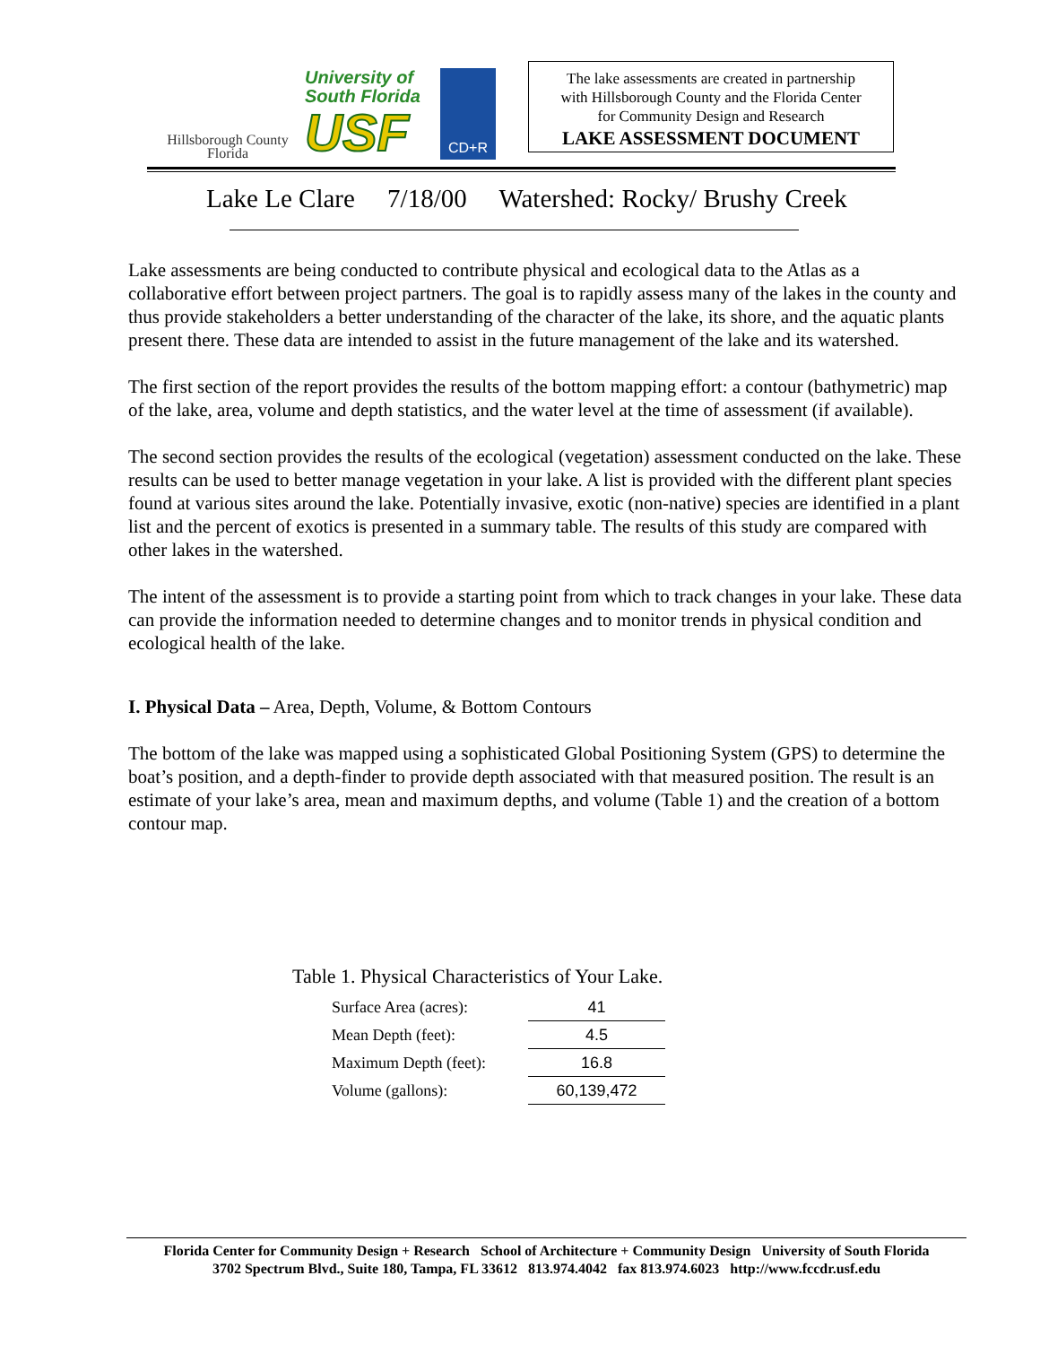Hillsborough County
Florida
University of
South Florida
USF
CD+R
The lake assessments are created in partnership
with Hillsborough County and the Florida Center
for Community Design and Research
LAKE ASSESSMENT DOCUMENT
Lake Le Clare 7/18/00 Watershed: Rocky/ Brushy Creek
Lake assessments are being conducted to contribute physical and ecological data to the Atlas as a collaborative effort between project partners. The goal is to rapidly assess many of the lakes in the county and thus provide stakeholders a better understanding of the character of the lake, its shore, and the aquatic plants present there. These data are intended to assist in the future management of the lake and its watershed.
The first section of the report provides the results of the bottom mapping effort: a contour (bathymetric) map of the lake, area, volume and depth statistics, and the water level at the time of assessment (if available).
The second section provides the results of the ecological (vegetation) assessment conducted on the lake. These results can be used to better manage vegetation in your lake. A list is provided with the different plant species found at various sites around the lake. Potentially invasive, exotic (non-native) species are identified in a plant list and the percent of exotics is presented in a summary table. The results of this study are compared with other lakes in the watershed.
The intent of the assessment is to provide a starting point from which to track changes in your lake. These data can provide the information needed to determine changes and to monitor trends in physical condition and ecological health of the lake.
I. Physical Data – Area, Depth, Volume, & Bottom Contours
The bottom of the lake was mapped using a sophisticated Global Positioning System (GPS) to determine the boat’s position, and a depth-finder to provide depth associated with that measured position. The result is an estimate of your lake’s area, mean and maximum depths, and volume (Table 1) and the creation of a bottom contour map.
Table 1. Physical Characteristics of Your Lake.
| Surface Area (acres): | 41 |
| Mean Depth (feet): | 4.5 |
| Maximum Depth (feet): | 16.8 |
| Volume (gallons): | 60,139,472 |
Florida Center for Community Design + Research School of Architecture + Community Design University of South Florida
3702 Spectrum Blvd., Suite 180, Tampa, FL 33612 813.974.4042 fax 813.974.6023 http://www.fccdr.usf.edu